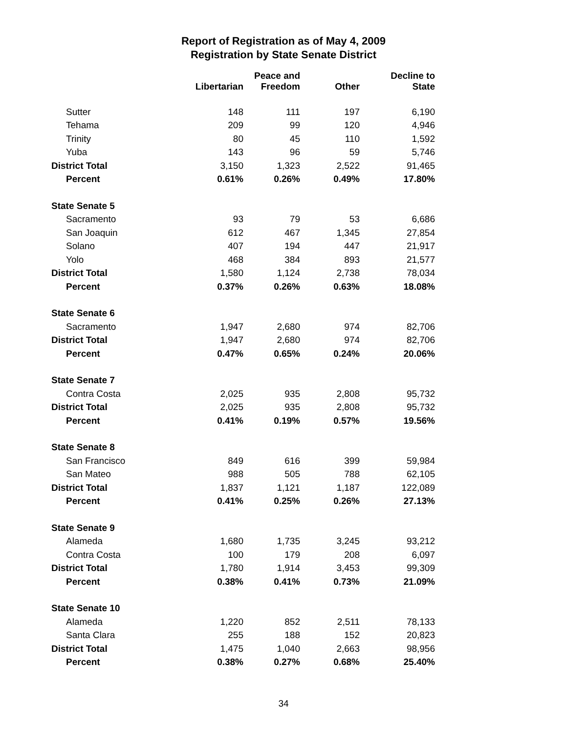Report of Registration as of May 4, 2009
Registration by State Senate District
| | Libertarian | Peace and Freedom | Other | Decline to State |
| --- | --- | --- | --- | --- |
| Sutter | 148 | 111 | 197 | 6,190 |
| Tehama | 209 | 99 | 120 | 4,946 |
| Trinity | 80 | 45 | 110 | 1,592 |
| Yuba | 143 | 96 | 59 | 5,746 |
| District Total | 3,150 | 1,323 | 2,522 | 91,465 |
| Percent | 0.61% | 0.26% | 0.49% | 17.80% |
| State Senate 5 | | | | |
| Sacramento | 93 | 79 | 53 | 6,686 |
| San Joaquin | 612 | 467 | 1,345 | 27,854 |
| Solano | 407 | 194 | 447 | 21,917 |
| Yolo | 468 | 384 | 893 | 21,577 |
| District Total | 1,580 | 1,124 | 2,738 | 78,034 |
| Percent | 0.37% | 0.26% | 0.63% | 18.08% |
| State Senate 6 | | | | |
| Sacramento | 1,947 | 2,680 | 974 | 82,706 |
| District Total | 1,947 | 2,680 | 974 | 82,706 |
| Percent | 0.47% | 0.65% | 0.24% | 20.06% |
| State Senate 7 | | | | |
| Contra Costa | 2,025 | 935 | 2,808 | 95,732 |
| District Total | 2,025 | 935 | 2,808 | 95,732 |
| Percent | 0.41% | 0.19% | 0.57% | 19.56% |
| State Senate 8 | | | | |
| San Francisco | 849 | 616 | 399 | 59,984 |
| San Mateo | 988 | 505 | 788 | 62,105 |
| District Total | 1,837 | 1,121 | 1,187 | 122,089 |
| Percent | 0.41% | 0.25% | 0.26% | 27.13% |
| State Senate 9 | | | | |
| Alameda | 1,680 | 1,735 | 3,245 | 93,212 |
| Contra Costa | 100 | 179 | 208 | 6,097 |
| District Total | 1,780 | 1,914 | 3,453 | 99,309 |
| Percent | 0.38% | 0.41% | 0.73% | 21.09% |
| State Senate 10 | | | | |
| Alameda | 1,220 | 852 | 2,511 | 78,133 |
| Santa Clara | 255 | 188 | 152 | 20,823 |
| District Total | 1,475 | 1,040 | 2,663 | 98,956 |
| Percent | 0.38% | 0.27% | 0.68% | 25.40% |
34